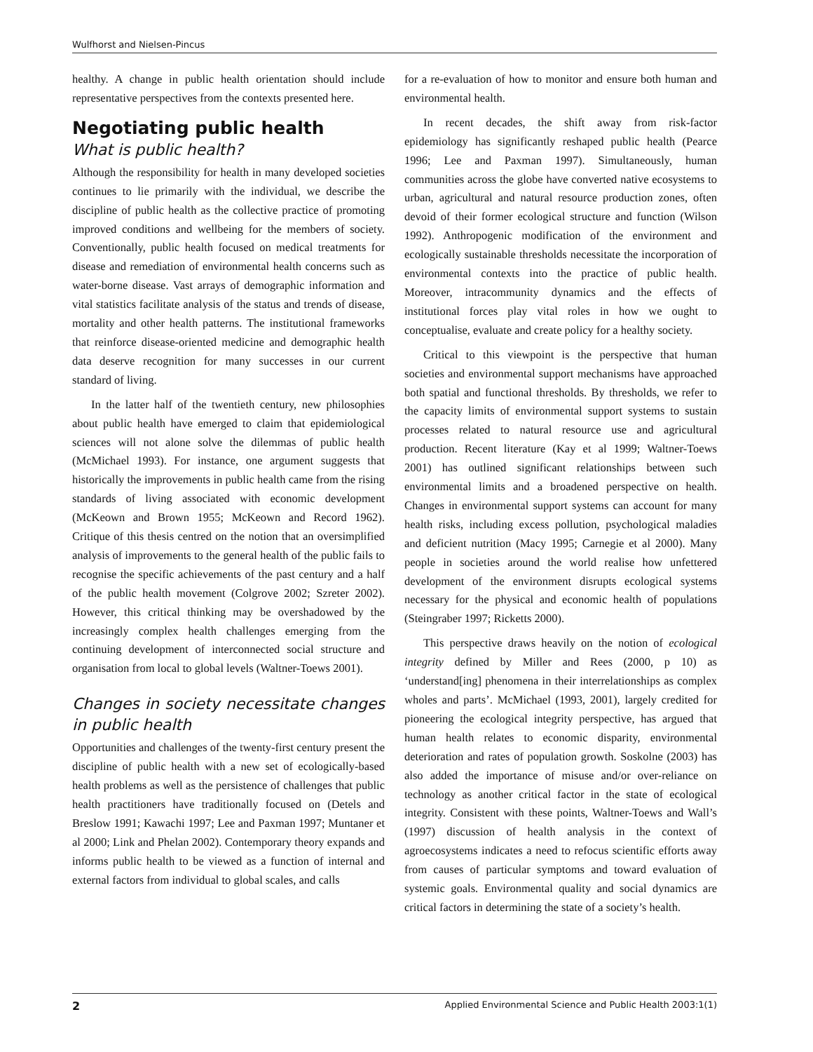Wulfhorst and Nielsen-Pincus
healthy. A change in public health orientation should include representative perspectives from the contexts presented here.
Negotiating public health
What is public health?
Although the responsibility for health in many developed societies continues to lie primarily with the individual, we describe the discipline of public health as the collective practice of promoting improved conditions and wellbeing for the members of society. Conventionally, public health focused on medical treatments for disease and remediation of environmental health concerns such as water-borne disease. Vast arrays of demographic information and vital statistics facilitate analysis of the status and trends of disease, mortality and other health patterns. The institutional frameworks that reinforce disease-oriented medicine and demographic health data deserve recognition for many successes in our current standard of living.
In the latter half of the twentieth century, new philosophies about public health have emerged to claim that epidemiological sciences will not alone solve the dilemmas of public health (McMichael 1993). For instance, one argument suggests that historically the improvements in public health came from the rising standards of living associated with economic development (McKeown and Brown 1955; McKeown and Record 1962). Critique of this thesis centred on the notion that an oversimplified analysis of improvements to the general health of the public fails to recognise the specific achievements of the past century and a half of the public health movement (Colgrove 2002; Szreter 2002). However, this critical thinking may be overshadowed by the increasingly complex health challenges emerging from the continuing development of interconnected social structure and organisation from local to global levels (Waltner-Toews 2001).
Changes in society necessitate changes in public health
Opportunities and challenges of the twenty-first century present the discipline of public health with a new set of ecologically-based health problems as well as the persistence of challenges that public health practitioners have traditionally focused on (Detels and Breslow 1991; Kawachi 1997; Lee and Paxman 1997; Muntaner et al 2000; Link and Phelan 2002). Contemporary theory expands and informs public health to be viewed as a function of internal and external factors from individual to global scales, and calls
for a re-evaluation of how to monitor and ensure both human and environmental health.
In recent decades, the shift away from risk-factor epidemiology has significantly reshaped public health (Pearce 1996; Lee and Paxman 1997). Simultaneously, human communities across the globe have converted native ecosystems to urban, agricultural and natural resource production zones, often devoid of their former ecological structure and function (Wilson 1992). Anthropogenic modification of the environment and ecologically sustainable thresholds necessitate the incorporation of environmental contexts into the practice of public health. Moreover, intracommunity dynamics and the effects of institutional forces play vital roles in how we ought to conceptualise, evaluate and create policy for a healthy society.
Critical to this viewpoint is the perspective that human societies and environmental support mechanisms have approached both spatial and functional thresholds. By thresholds, we refer to the capacity limits of environmental support systems to sustain processes related to natural resource use and agricultural production. Recent literature (Kay et al 1999; Waltner-Toews 2001) has outlined significant relationships between such environmental limits and a broadened perspective on health. Changes in environmental support systems can account for many health risks, including excess pollution, psychological maladies and deficient nutrition (Macy 1995; Carnegie et al 2000). Many people in societies around the world realise how unfettered development of the environment disrupts ecological systems necessary for the physical and economic health of populations (Steingraber 1997; Ricketts 2000).
This perspective draws heavily on the notion of ecological integrity defined by Miller and Rees (2000, p 10) as ‘understand[ing] phenomena in their interrelationships as complex wholes and parts’. McMichael (1993, 2001), largely credited for pioneering the ecological integrity perspective, has argued that human health relates to economic disparity, environmental deterioration and rates of population growth. Soskolne (2003) has also added the importance of misuse and/or over-reliance on technology as another critical factor in the state of ecological integrity. Consistent with these points, Waltner-Toews and Wall’s (1997) discussion of health analysis in the context of agroecosystems indicates a need to refocus scientific efforts away from causes of particular symptoms and toward evaluation of systemic goals. Environmental quality and social dynamics are critical factors in determining the state of a society’s health.
2 Applied Environmental Science and Public Health 2003:1(1)